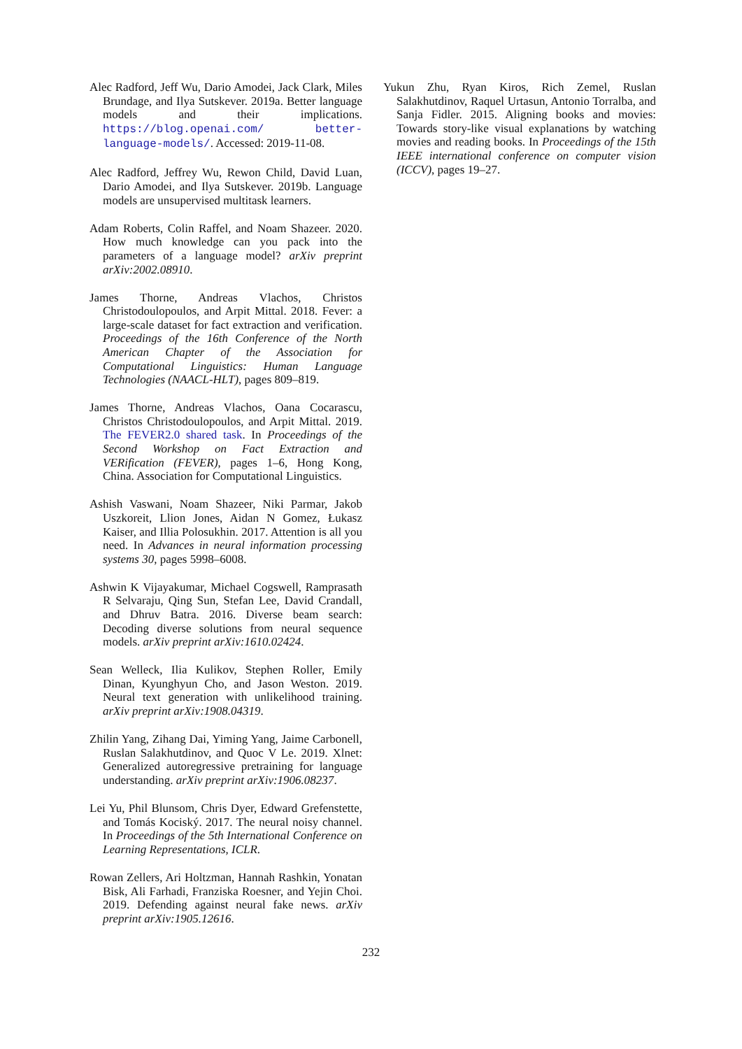Alec Radford, Jeff Wu, Dario Amodei, Jack Clark, Miles Brundage, and Ilya Sutskever. 2019a. Better language models and their implications. https://blog.openai.com/ better-language-models/. Accessed: 2019-11-08.
Alec Radford, Jeffrey Wu, Rewon Child, David Luan, Dario Amodei, and Ilya Sutskever. 2019b. Language models are unsupervised multitask learners.
Adam Roberts, Colin Raffel, and Noam Shazeer. 2020. How much knowledge can you pack into the parameters of a language model? arXiv preprint arXiv:2002.08910.
James Thorne, Andreas Vlachos, Christos Christodoulopoulos, and Arpit Mittal. 2018. Fever: a large-scale dataset for fact extraction and verification. Proceedings of the 16th Conference of the North American Chapter of the Association for Computational Linguistics: Human Language Technologies (NAACL-HLT), pages 809–819.
James Thorne, Andreas Vlachos, Oana Cocarascu, Christos Christodoulopoulos, and Arpit Mittal. 2019. The FEVER2.0 shared task. In Proceedings of the Second Workshop on Fact Extraction and VERification (FEVER), pages 1–6, Hong Kong, China. Association for Computational Linguistics.
Ashish Vaswani, Noam Shazeer, Niki Parmar, Jakob Uszkoreit, Llion Jones, Aidan N Gomez, Łukasz Kaiser, and Illia Polosukhin. 2017. Attention is all you need. In Advances in neural information processing systems 30, pages 5998–6008.
Ashwin K Vijayakumar, Michael Cogswell, Ramprasath R Selvaraju, Qing Sun, Stefan Lee, David Crandall, and Dhruv Batra. 2016. Diverse beam search: Decoding diverse solutions from neural sequence models. arXiv preprint arXiv:1610.02424.
Sean Welleck, Ilia Kulikov, Stephen Roller, Emily Dinan, Kyunghyun Cho, and Jason Weston. 2019. Neural text generation with unlikelihood training. arXiv preprint arXiv:1908.04319.
Zhilin Yang, Zihang Dai, Yiming Yang, Jaime Carbonell, Ruslan Salakhutdinov, and Quoc V Le. 2019. Xlnet: Generalized autoregressive pretraining for language understanding. arXiv preprint arXiv:1906.08237.
Lei Yu, Phil Blunsom, Chris Dyer, Edward Grefenstette, and Tomás Kociský. 2017. The neural noisy channel. In Proceedings of the 5th International Conference on Learning Representations, ICLR.
Rowan Zellers, Ari Holtzman, Hannah Rashkin, Yonatan Bisk, Ali Farhadi, Franziska Roesner, and Yejin Choi. 2019. Defending against neural fake news. arXiv preprint arXiv:1905.12616.
Yukun Zhu, Ryan Kiros, Rich Zemel, Ruslan Salakhutdinov, Raquel Urtasun, Antonio Torralba, and Sanja Fidler. 2015. Aligning books and movies: Towards story-like visual explanations by watching movies and reading books. In Proceedings of the 15th IEEE international conference on computer vision (ICCV), pages 19–27.
232